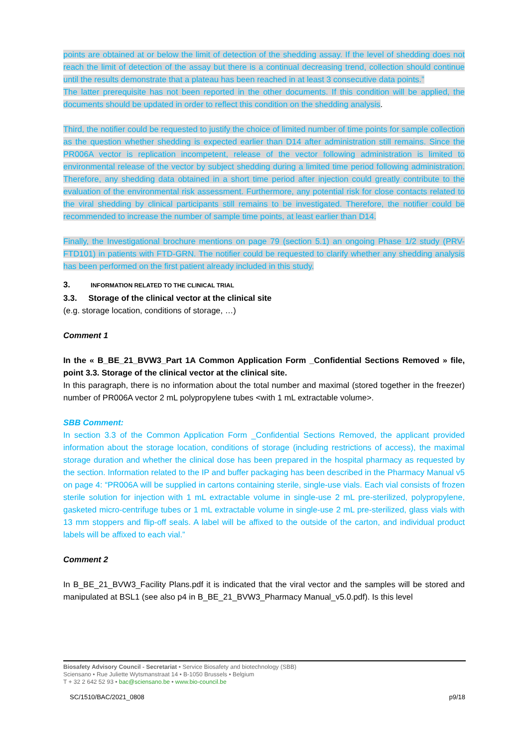points are obtained at or below the limit of detection of the shedding assay. If the level of shedding does not reach the limit of detection of the assay but there is a continual decreasing trend, collection should continue until the results demonstrate that a plateau has been reached in at least 3 consecutive data points.”
The latter prerequisite has not been reported in the other documents. If this condition will be applied, the documents should be updated in order to reflect this condition on the shedding analysis.
Third, the notifier could be requested to justify the choice of limited number of time points for sample collection as the question whether shedding is expected earlier than D14 after administration still remains. Since the PR006A vector is replication incompetent, release of the vector following administration is limited to environmental release of the vector by subject shedding during a limited time period following administration. Therefore, any shedding data obtained in a short time period after injection could greatly contribute to the evaluation of the environmental risk assessment. Furthermore, any potential risk for close contacts related to the viral shedding by clinical participants still remains to be investigated. Therefore, the notifier could be recommended to increase the number of sample time points, at least earlier than D14.
Finally, the Investigational brochure mentions on page 79 (section 5.1) an ongoing Phase 1/2 study (PRV-FTD101) in patients with FTD-GRN. The notifier could be requested to clarify whether any shedding analysis has been performed on the first patient already included in this study.
3. INFORMATION RELATED TO THE CLINICAL TRIAL
3.3. Storage of the clinical vector at the clinical site
(e.g. storage location, conditions of storage, …)
Comment 1
In the « B_BE_21_BVW3_Part 1A Common Application Form _Confidential Sections Removed » file, point 3.3. Storage of the clinical vector at the clinical site.
In this paragraph, there is no information about the total number and maximal (stored together in the freezer) number of PR006A vector 2 mL polypropylene tubes <with 1 mL extractable volume>.
SBB Comment:
In section 3.3 of the Common Application Form _Confidential Sections Removed, the applicant provided information about the storage location, conditions of storage (including restrictions of access), the maximal storage duration and whether the clinical dose has been prepared in the hospital pharmacy as requested by the section. Information related to the IP and buffer packaging has been described in the Pharmacy Manual v5 on page 4: “PR006A will be supplied in cartons containing sterile, single-use vials. Each vial consists of frozen sterile solution for injection with 1 mL extractable volume in single-use 2 mL pre-sterilized, polypropylene, gasketed micro-centrifuge tubes or 1 mL extractable volume in single-use 2 mL pre-sterilized, glass vials with 13 mm stoppers and flip-off seals. A label will be affixed to the outside of the carton, and individual product labels will be affixed to each vial.”
Comment 2
In B_BE_21_BVW3_Facility Plans.pdf it is indicated that the viral vector and the samples will be stored and manipulated at BSL1 (see also p4 in B_BE_21_BVW3_Pharmacy Manual_v5.0.pdf). Is this level
Biosafety Advisory Council - Secretariat • Service Biosafety and biotechnology (SBB)
Sciensano • Rue Juliette Wytsmanstraat 14 • B-1050 Brussels • Belgium
T + 32 2 642 52 93 • bac@sciensano.be • www.bio-council.be
SC/1510/BAC/2021_0808 p9/18